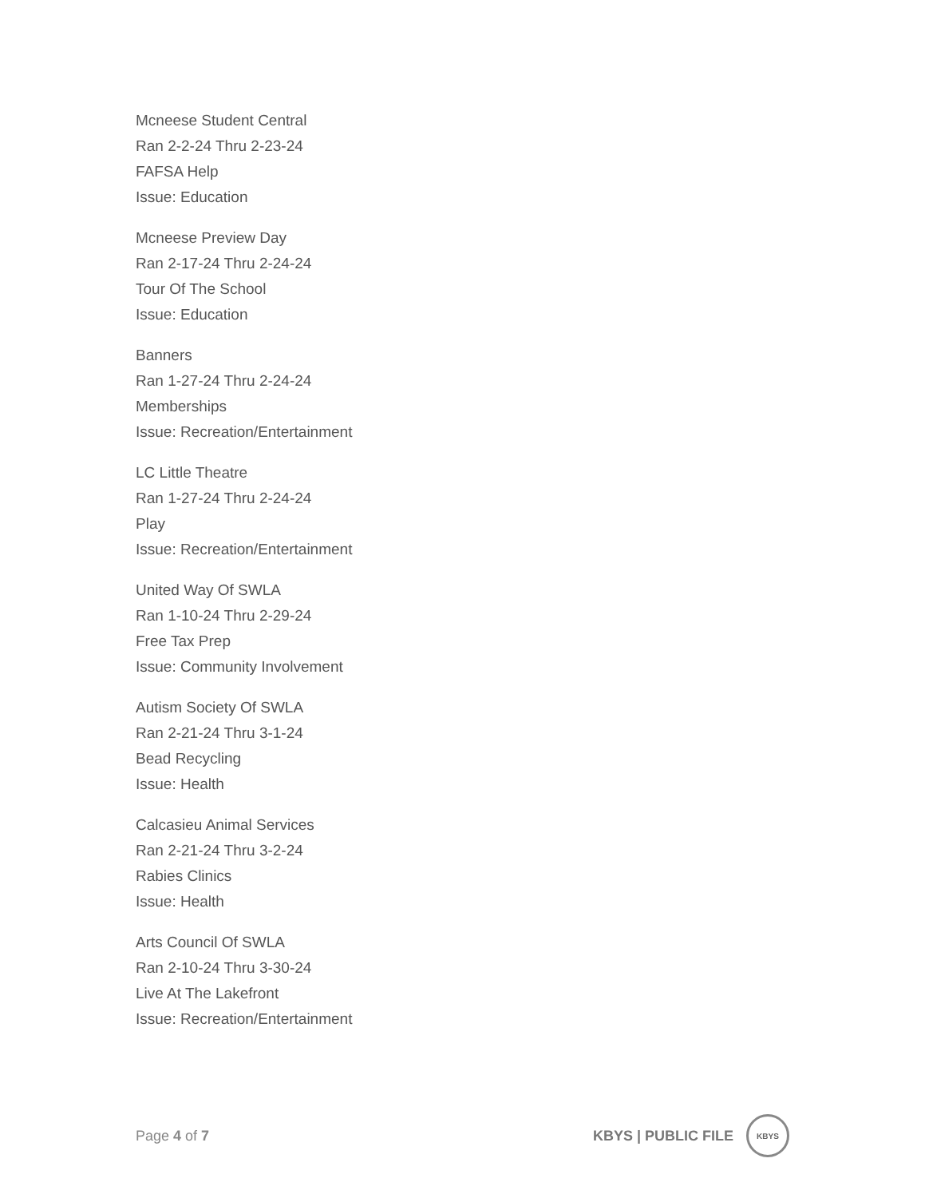Mcneese Student Central
Ran 2-2-24 Thru 2-23-24
FAFSA Help
Issue: Education
Mcneese Preview Day
Ran 2-17-24 Thru 2-24-24
Tour Of The School
Issue: Education
Banners
Ran 1-27-24 Thru 2-24-24
Memberships
Issue: Recreation/Entertainment
LC Little Theatre
Ran 1-27-24 Thru 2-24-24
Play
Issue: Recreation/Entertainment
United Way Of SWLA
Ran 1-10-24 Thru 2-29-24
Free Tax Prep
Issue: Community Involvement
Autism Society Of SWLA
Ran 2-21-24 Thru 3-1-24
Bead Recycling
Issue: Health
Calcasieu Animal Services
Ran 2-21-24 Thru 3-2-24
Rabies Clinics
Issue: Health
Arts Council Of SWLA
Ran 2-10-24 Thru 3-30-24
Live At The Lakefront
Issue: Recreation/Entertainment
Page 4 of 7
KBYS | PUBLIC FILE
KBYS